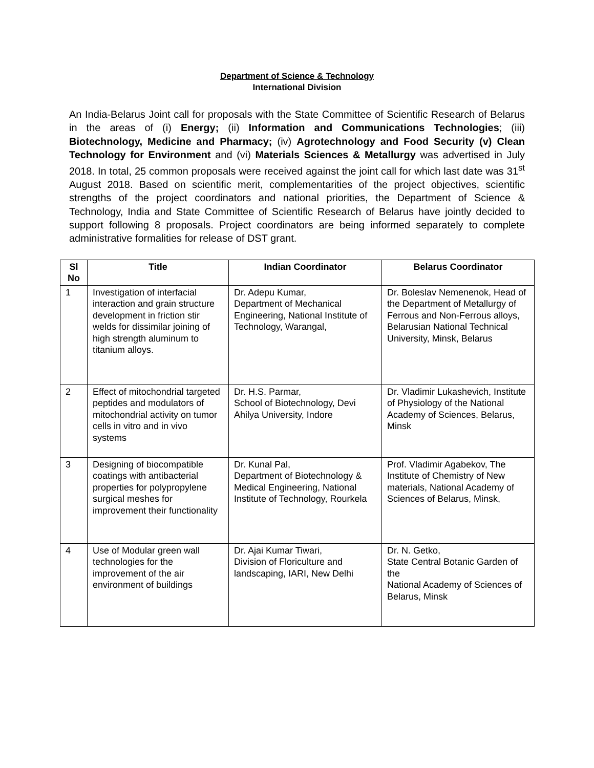Department of Science & Technology
International Division
An India-Belarus Joint call for proposals with the State Committee of Scientific Research of Belarus in the areas of (i) Energy; (ii) Information and Communications Technologies; (iii) Biotechnology, Medicine and Pharmacy; (iv) Agrotechnology and Food Security (v) Clean Technology for Environment and (vi) Materials Sciences & Metallurgy was advertised in July 2018. In total, 25 common proposals were received against the joint call for which last date was 31<sup>st</sup> August 2018. Based on scientific merit, complementarities of the project objectives, scientific strengths of the project coordinators and national priorities, the Department of Science & Technology, India and State Committee of Scientific Research of Belarus have jointly decided to support following 8 proposals. Project coordinators are being informed separately to complete administrative formalities for release of DST grant.
| Sl No | Title | Indian Coordinator | Belarus Coordinator |
| --- | --- | --- | --- |
| 1 | Investigation of interfacial interaction and grain structure development in friction stir welds for dissimilar joining of high strength aluminum to titanium alloys. | Dr. Adepu Kumar, Department of Mechanical Engineering, National Institute of Technology, Warangal, | Dr. Boleslav Nemenenok, Head of the Department of Metallurgy of Ferrous and Non-Ferrous alloys, Belarusian National Technical University, Minsk, Belarus |
| 2 | Effect of mitochondrial targeted peptides and modulators of mitochondrial activity on tumor cells in vitro and in vivo systems | Dr. H.S. Parmar, School of Biotechnology, Devi Ahilya University, Indore | Dr. Vladimir Lukashevich, Institute of Physiology of the National Academy of Sciences, Belarus, Minsk |
| 3 | Designing of biocompatible coatings with antibacterial properties for polypropylene surgical meshes for improvement their functionality | Dr. Kunal Pal, Department of Biotechnology & Medical Engineering, National Institute of Technology, Rourkela | Prof. Vladimir Agabekov, The Institute of Chemistry of New materials, National Academy of Sciences of Belarus, Minsk, |
| 4 | Use of Modular green wall technologies for the improvement of the air environment of buildings | Dr. Ajai Kumar Tiwari, Division of Floriculture and landscaping, IARI, New Delhi | Dr. N. Getko, State Central Botanic Garden of the National Academy of Sciences of Belarus, Minsk |